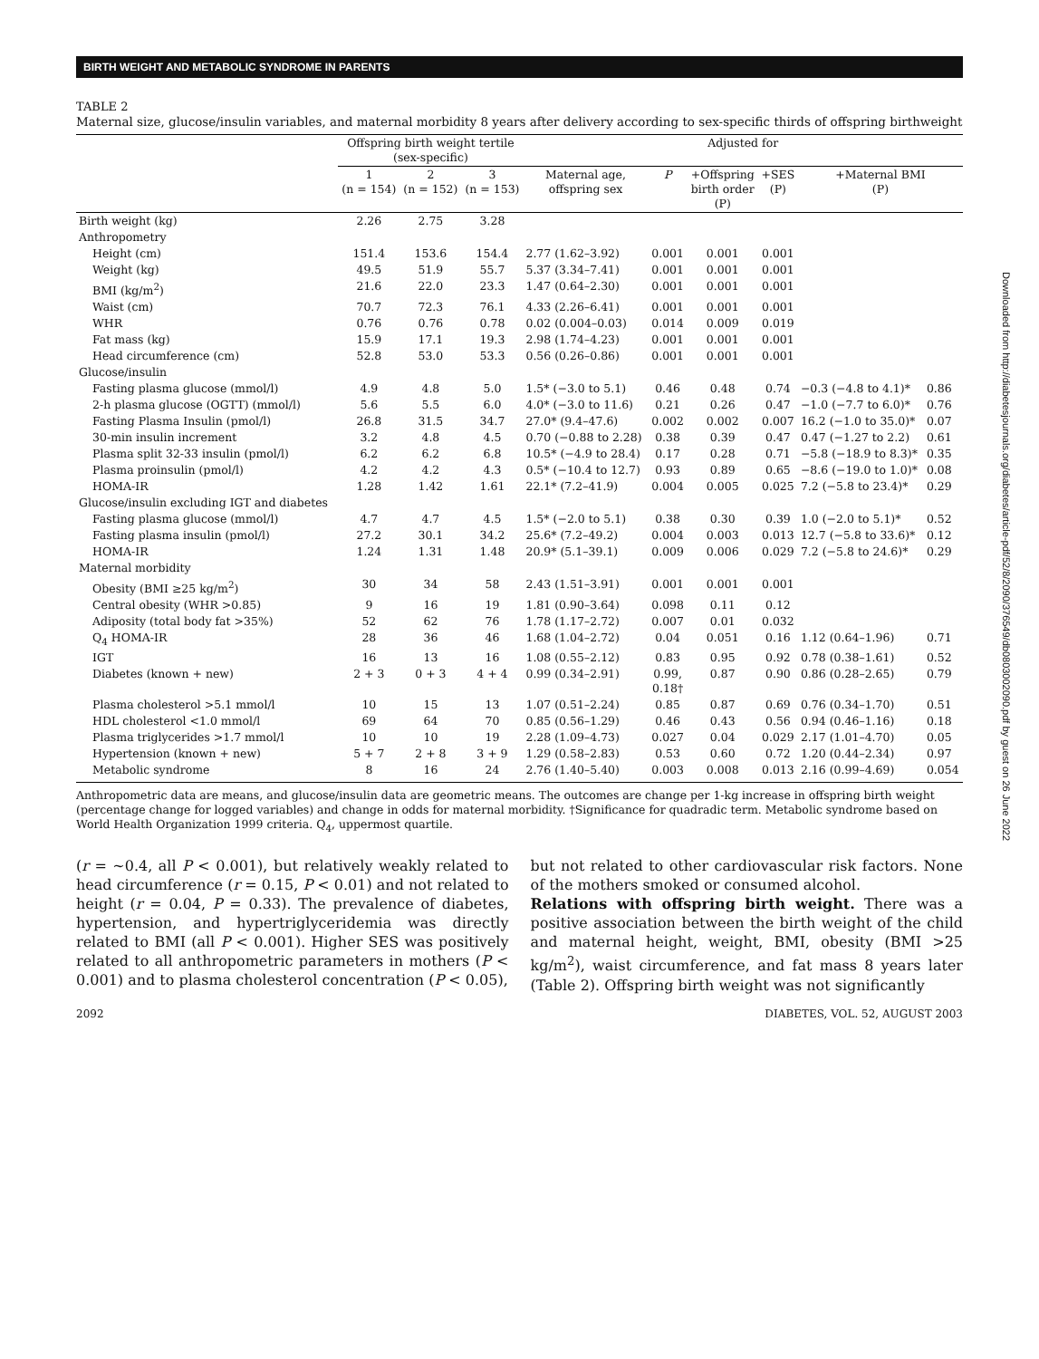BIRTH WEIGHT AND METABOLIC SYNDROME IN PARENTS
TABLE 2
Maternal size, glucose/insulin variables, and maternal morbidity 8 years after delivery according to sex-specific thirds of offspring birthweight
| | Offspring birth weight tertile (sex-specific) | | | Adjusted for | | | | | |
| --- | --- | --- | --- | --- | --- | --- | --- | --- | --- |
| | 1 (n = 154) | 2 (n = 152) | 3 (n = 153) | Maternal age, offspring sex | P | +Offspring birth order (P) | +SES (P) | +Maternal BMI (P) | |
| Birth weight (kg) | 2.26 | 2.75 | 3.28 | | | | | | |
| Anthropometry | | | | | | | | | |
| Height (cm) | 151.4 | 153.6 | 154.4 | 2.77 (1.62–3.92) | 0.001 | 0.001 | 0.001 | | |
| Weight (kg) | 49.5 | 51.9 | 55.7 | 5.37 (3.34–7.41) | 0.001 | 0.001 | 0.001 | | |
| BMI (kg/m<sup>2</sup>) | 21.6 | 22.0 | 23.3 | 1.47 (0.64–2.30) | 0.001 | 0.001 | 0.001 | | |
| Waist (cm) | 70.7 | 72.3 | 76.1 | 4.33 (2.26–6.41) | 0.001 | 0.001 | 0.001 | | |
| WHR | 0.76 | 0.76 | 0.78 | 0.02 (0.004–0.03) | 0.014 | 0.009 | 0.019 | | |
| Fat mass (kg) | 15.9 | 17.1 | 19.3 | 2.98 (1.74–4.23) | 0.001 | 0.001 | 0.001 | | |
| Head circumference (cm) | 52.8 | 53.0 | 53.3 | 0.56 (0.26–0.86) | 0.001 | 0.001 | 0.001 | | |
| Glucose/insulin | | | | | | | | | |
| Fasting plasma glucose (mmol/l) | 4.9 | 4.8 | 5.0 | 1.5* (−3.0 to 5.1) | 0.46 | 0.48 | 0.74 | −0.3 (−4.8 to 4.1)* | 0.86 |
| 2-h plasma glucose (OGTT) (mmol/l) | 5.6 | 5.5 | 6.0 | 4.0* (−3.0 to 11.6) | 0.21 | 0.26 | 0.47 | −1.0 (−7.7 to 6.0)* | 0.76 |
| Fasting Plasma Insulin (pmol/l) | 26.8 | 31.5 | 34.7 | 27.0* (9.4–47.6) | 0.002 | 0.002 | 0.007 | 16.2 (−1.0 to 35.0)* | 0.07 |
| 30-min insulin increment | 3.2 | 4.8 | 4.5 | 0.70 (−0.88 to 2.28) | 0.38 | 0.39 | 0.47 | 0.47 (−1.27 to 2.2) | 0.61 |
| Plasma split 32-33 insulin (pmol/l) | 6.2 | 6.2 | 6.8 | 10.5* (−4.9 to 28.4) | 0.17 | 0.28 | 0.71 | −5.8 (−18.9 to 8.3)* | 0.35 |
| Plasma proinsulin (pmol/l) | 4.2 | 4.2 | 4.3 | 0.5* (−10.4 to 12.7) | 0.93 | 0.89 | 0.65 | −8.6 (−19.0 to 1.0)* | 0.08 |
| HOMA-IR | 1.28 | 1.42 | 1.61 | 22.1* (7.2–41.9) | 0.004 | 0.005 | 0.025 | 7.2 (−5.8 to 23.4)* | 0.29 |
| Glucose/insulin excluding IGT and diabetes | | | | | | | | | |
| Fasting plasma glucose (mmol/l) | 4.7 | 4.7 | 4.5 | 1.5* (−2.0 to 5.1) | 0.38 | 0.30 | 0.39 | 1.0 (−2.0 to 5.1)* | 0.52 |
| Fasting plasma insulin (pmol/l) | 27.2 | 30.1 | 34.2 | 25.6* (7.2–49.2) | 0.004 | 0.003 | 0.013 | 12.7 (−5.8 to 33.6)* | 0.12 |
| HOMA-IR | 1.24 | 1.31 | 1.48 | 20.9* (5.1–39.1) | 0.009 | 0.006 | 0.029 | 7.2 (−5.8 to 24.6)* | 0.29 |
| Maternal morbidity | | | | | | | | | |
| Obesity (BMI ≥25 kg/m<sup>2</sup>) | 30 | 34 | 58 | 2.43 (1.51–3.91) | 0.001 | 0.001 | 0.001 | | |
| Central obesity (WHR >0.85) | 9 | 16 | 19 | 1.81 (0.90–3.64) | 0.098 | 0.11 | 0.12 | | |
| Adiposity (total body fat >35%) | 52 | 62 | 76 | 1.78 (1.17–2.72) | 0.007 | 0.01 | 0.032 | | |
| Q<sub>4</sub> HOMA-IR | 28 | 36 | 46 | 1.68 (1.04–2.72) | 0.04 | 0.051 | 0.16 | 1.12 (0.64–1.96) | 0.71 |
| IGT | 16 | 13 | 16 | 1.08 (0.55–2.12) | 0.83 | 0.95 | 0.92 | 0.78 (0.38–1.61) | 0.52 |
| Diabetes (known + new) | 2 + 3 | 0 + 3 | 4 + 4 | 0.99 (0.34–2.91) | 0.99, 0.18† | 0.87 | 0.90 | 0.86 (0.28–2.65) | 0.79 |
| Plasma cholesterol >5.1 mmol/l | 10 | 15 | 13 | 1.07 (0.51–2.24) | 0.85 | 0.87 | 0.69 | 0.76 (0.34–1.70) | 0.51 |
| HDL cholesterol <1.0 mmol/l | 69 | 64 | 70 | 0.85 (0.56–1.29) | 0.46 | 0.43 | 0.56 | 0.94 (0.46–1.16) | 0.18 |
| Plasma triglycerides >1.7 mmol/l | 10 | 10 | 19 | 2.28 (1.09–4.73) | 0.027 | 0.04 | 0.029 | 2.17 (1.01–4.70) | 0.05 |
| Hypertension (known + new) | 5 + 7 | 2 + 8 | 3 + 9 | 1.29 (0.58–2.83) | 0.53 | 0.60 | 0.72 | 1.20 (0.44–2.34) | 0.97 |
| Metabolic syndrome | 8 | 16 | 24 | 2.76 (1.40–5.40) | 0.003 | 0.008 | 0.013 | 2.16 (0.99–4.69) | 0.054 |
Anthropometric data are means, and glucose/insulin data are geometric means. The outcomes are change per 1-kg increase in offspring birth weight (percentage change for logged variables) and change in odds for maternal morbidity. †Significance for quadradic term. Metabolic syndrome based on World Health Organization 1999 criteria. Q<sub>4</sub>, uppermost quartile.
(r = ∼0.4, all P < 0.001), but relatively weakly related to head circumference (r = 0.15, P < 0.01) and not related to height (r = 0.04, P = 0.33). The prevalence of diabetes, hypertension, and hypertriglyceridemia was directly related to BMI (all P < 0.001). Higher SES was positively related to all anthropometric parameters in mothers (P < 0.001) and to plasma cholesterol concentration (P < 0.05),
but not related to other cardiovascular risk factors. None of the mothers smoked or consumed alcohol.
Relations with offspring birth weight. There was a positive association between the birth weight of the child and maternal height, weight, BMI, obesity (BMI >25 kg/m<sup>2</sup>), waist circumference, and fat mass 8 years later (Table 2). Offspring birth weight was not significantly
2092 DIABETES, VOL. 52, AUGUST 2003
Downloaded from http://diabetesjournals.org/diabetes/article-pdf/52/8/2090/376549/db0803002090.pdf by guest on 26 June 2022